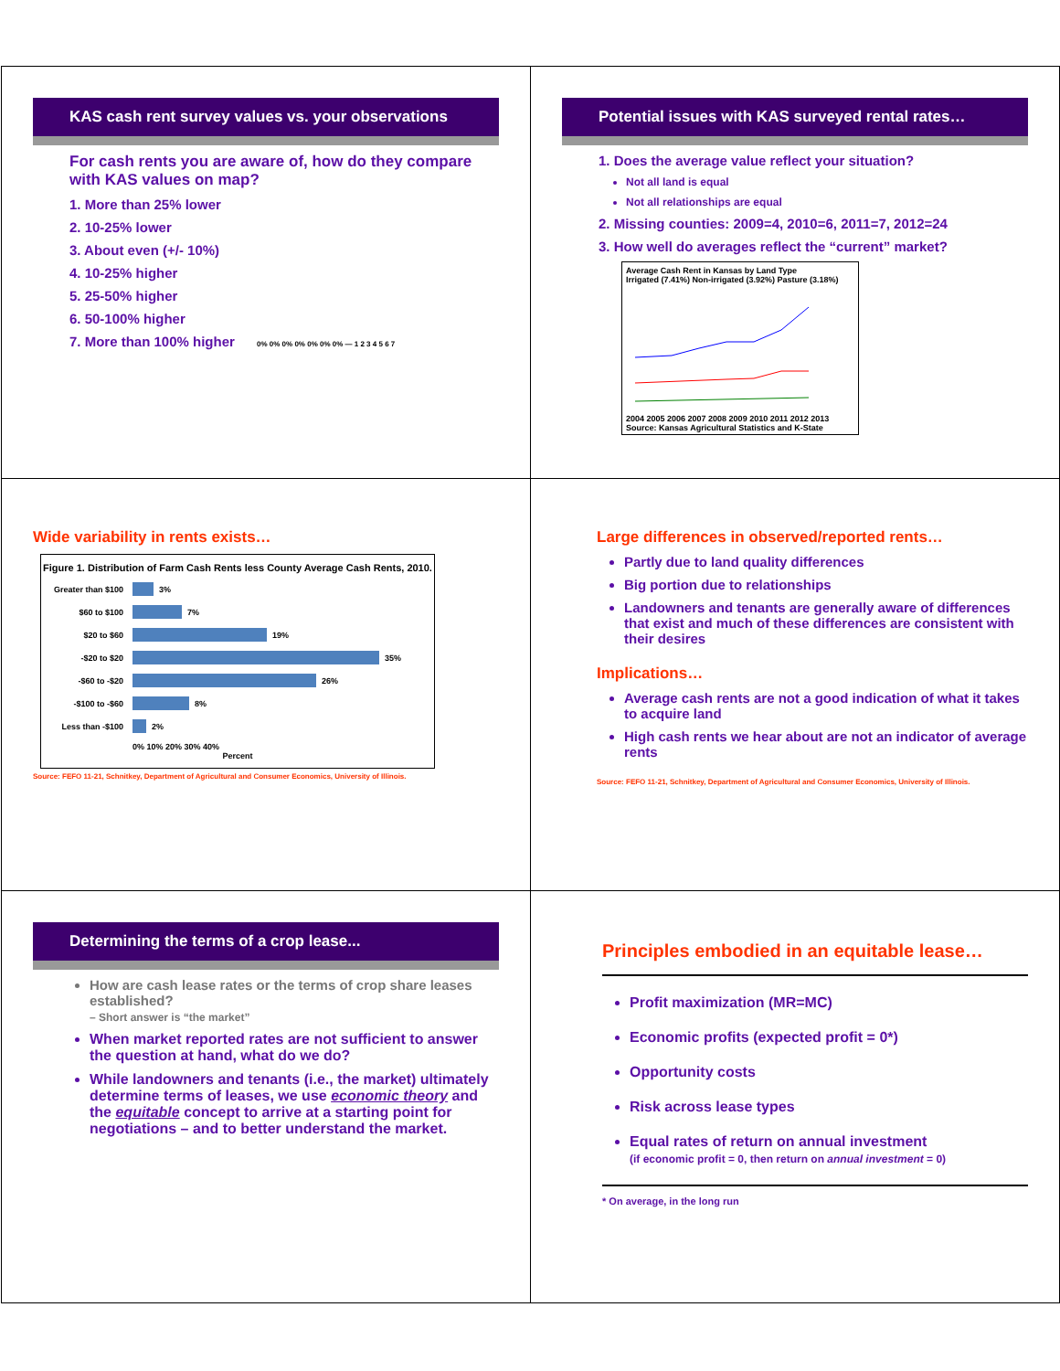KAS cash rent survey values vs. your observations
For cash rents you are aware of, how do they compare with KAS values on map?
1. More than 25% lower
2. 10-25% lower
3. About even (+/- 10%)
4. 10-25% higher
5. 25-50% higher
6. 50-100% higher
7. More than 100% higher 0% 0% 0% 0% 0% 0% 0% — 1 2 3 4 5 6 7
Potential issues with KAS surveyed rental rates…
1. Does the average value reflect your situation?
Not all land is equal
Not all relationships are equal
2. Missing counties: 2009=4, 2010=6, 2011=7, 2012=24
3. How well do averages reflect the “current” market?
Average Cash Rent in Kansas by Land Type
Irrigated (7.41%) Non-irrigated (3.92%) Pasture (3.18%) 2004 2005 2006 2007 2008 2009 2010 2011 2012 2013
Source: Kansas Agricultural Statistics and K-State
Wide variability in rents exists…
Figure 1. Distribution of Farm Cash Rents less County Average Cash Rents, 2010.
Greater than $100 3%
$60 to $100 7%
$20 to $60 19%
-$20 to $20 35%
-$60 to -$20 26%
-$100 to -$60 8%
Less than -$100 2%
0% 10% 20% 30% 40%
Percent
Source: FEFO 11-21, Schnitkey, Department of Agricultural and Consumer Economics, University of Illinois.
Large differences in observed/reported rents…
Partly due to land quality differences
Big portion due to relationships
Landowners and tenants are generally aware of differences that exist and much of these differences are consistent with their desires
Implications…
Average cash rents are not a good indication of what it takes to acquire land
High cash rents we hear about are not an indicator of average rents
Source: FEFO 11-21, Schnitkey, Department of Agricultural and Consumer Economics, University of Illinois.
Determining the terms of a crop lease...
How are cash lease rates or the terms of crop share leases established?
– Short answer is “the market”
When market reported rates are not sufficient to answer the question at hand, what do we do?
While landowners and tenants (i.e., the market) ultimately determine terms of leases, we use economic theory and the equitable concept to arrive at a starting point for negotiations – and to better understand the market.
Principles embodied in an equitable lease…
Profit maximization (MR=MC)
Economic profits (expected profit = 0*)
Opportunity costs
Risk across lease types
Equal rates of return on annual investment
(if economic profit = 0, then return on annual investment = 0)
* On average, in the long run